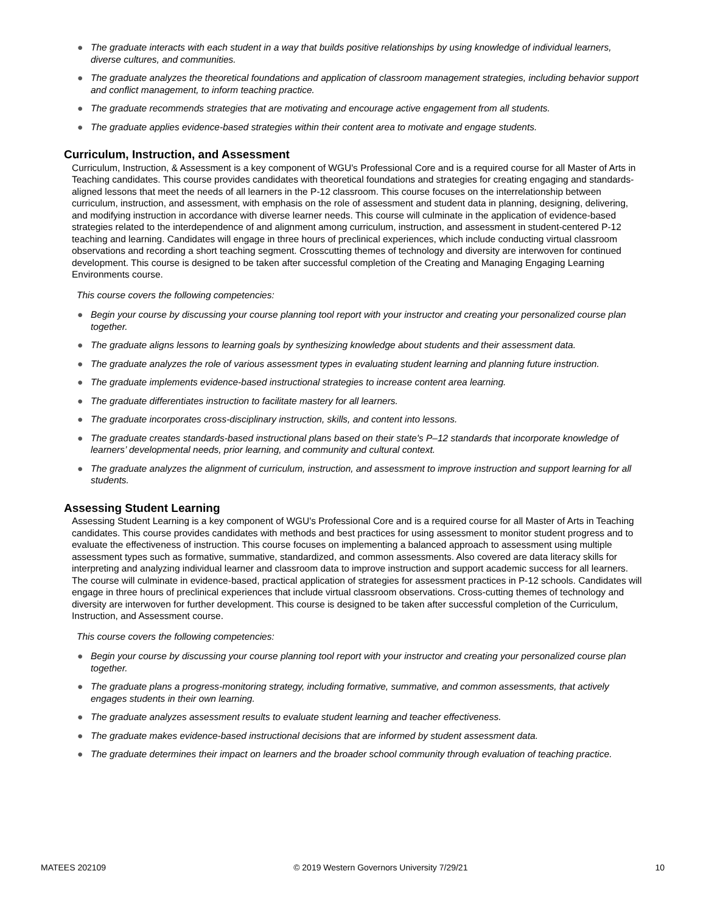● The graduate interacts with each student in a way that builds positive relationships by using knowledge of individual learners, diverse cultures, and communities.
● The graduate analyzes the theoretical foundations and application of classroom management strategies, including behavior support and conflict management, to inform teaching practice.
● The graduate recommends strategies that are motivating and encourage active engagement from all students.
● The graduate applies evidence-based strategies within their content area to motivate and engage students.
Curriculum, Instruction, and Assessment
Curriculum, Instruction, & Assessment is a key component of WGU's Professional Core and is a required course for all Master of Arts in Teaching candidates. This course provides candidates with theoretical foundations and strategies for creating engaging and standards-aligned lessons that meet the needs of all learners in the P-12 classroom. This course focuses on the interrelationship between curriculum, instruction, and assessment, with emphasis on the role of assessment and student data in planning, designing, delivering, and modifying instruction in accordance with diverse learner needs. This course will culminate in the application of evidence-based strategies related to the interdependence of and alignment among curriculum, instruction, and assessment in student-centered P-12 teaching and learning. Candidates will engage in three hours of preclinical experiences, which include conducting virtual classroom observations and recording a short teaching segment. Crosscutting themes of technology and diversity are interwoven for continued development. This course is designed to be taken after successful completion of the Creating and Managing Engaging Learning Environments course.
This course covers the following competencies:
● Begin your course by discussing your course planning tool report with your instructor and creating your personalized course plan together.
● The graduate aligns lessons to learning goals by synthesizing knowledge about students and their assessment data.
● The graduate analyzes the role of various assessment types in evaluating student learning and planning future instruction.
● The graduate implements evidence-based instructional strategies to increase content area learning.
● The graduate differentiates instruction to facilitate mastery for all learners.
● The graduate incorporates cross-disciplinary instruction, skills, and content into lessons.
● The graduate creates standards-based instructional plans based on their state's P–12 standards that incorporate knowledge of learners’ developmental needs, prior learning, and community and cultural context.
● The graduate analyzes the alignment of curriculum, instruction, and assessment to improve instruction and support learning for all students.
Assessing Student Learning
Assessing Student Learning is a key component of WGU's Professional Core and is a required course for all Master of Arts in Teaching candidates. This course provides candidates with methods and best practices for using assessment to monitor student progress and to evaluate the effectiveness of instruction. This course focuses on implementing a balanced approach to assessment using multiple assessment types such as formative, summative, standardized, and common assessments. Also covered are data literacy skills for interpreting and analyzing individual learner and classroom data to improve instruction and support academic success for all learners. The course will culminate in evidence-based, practical application of strategies for assessment practices in P-12 schools. Candidates will engage in three hours of preclinical experiences that include virtual classroom observations. Cross-cutting themes of technology and diversity are interwoven for further development. This course is designed to be taken after successful completion of the Curriculum, Instruction, and Assessment course.
This course covers the following competencies:
● Begin your course by discussing your course planning tool report with your instructor and creating your personalized course plan together.
● The graduate plans a progress-monitoring strategy, including formative, summative, and common assessments, that actively engages students in their own learning.
● The graduate analyzes assessment results to evaluate student learning and teacher effectiveness.
● The graduate makes evidence-based instructional decisions that are informed by student assessment data.
● The graduate determines their impact on learners and the broader school community through evaluation of teaching practice.
MATEES 202109 © 2019 Western Governors University 7/29/21 10